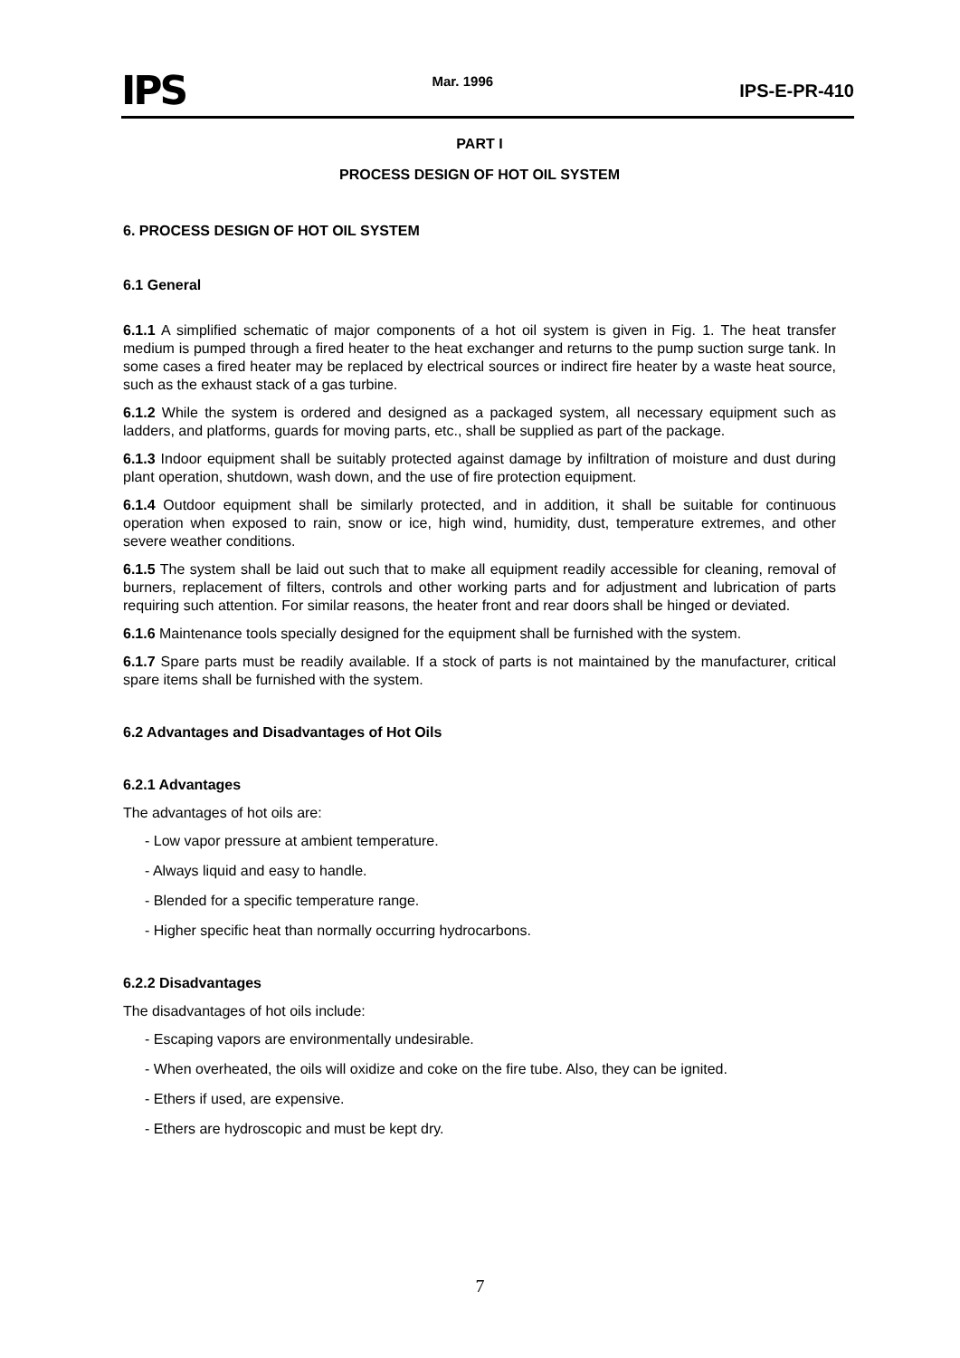IPS Mar. 1996 IPS-E-PR-410
PART I
PROCESS DESIGN OF HOT OIL SYSTEM
6. PROCESS DESIGN OF HOT OIL SYSTEM
6.1 General
6.1.1 A simplified schematic of major components of a hot oil system is given in Fig. 1. The heat transfer medium is pumped through a fired heater to the heat exchanger and returns to the pump suction surge tank. In some cases a fired heater may be replaced by electrical sources or indirect fire heater by a waste heat source, such as the exhaust stack of a gas turbine.
6.1.2 While the system is ordered and designed as a packaged system, all necessary equipment such as ladders, and platforms, guards for moving parts, etc., shall be supplied as part of the package.
6.1.3 Indoor equipment shall be suitably protected against damage by infiltration of moisture and dust during plant operation, shutdown, wash down, and the use of fire protection equipment.
6.1.4 Outdoor equipment shall be similarly protected, and in addition, it shall be suitable for continuous operation when exposed to rain, snow or ice, high wind, humidity, dust, temperature extremes, and other severe weather conditions.
6.1.5 The system shall be laid out such that to make all equipment readily accessible for cleaning, removal of burners, replacement of filters, controls and other working parts and for adjustment and lubrication of parts requiring such attention. For similar reasons, the heater front and rear doors shall be hinged or deviated.
6.1.6 Maintenance tools specially designed for the equipment shall be furnished with the system.
6.1.7 Spare parts must be readily available. If a stock of parts is not maintained by the manufacturer, critical spare items shall be furnished with the system.
6.2 Advantages and Disadvantages of Hot Oils
6.2.1 Advantages
The advantages of hot oils are:
- Low vapor pressure at ambient temperature.
- Always liquid and easy to handle.
- Blended for a specific temperature range.
- Higher specific heat than normally occurring hydrocarbons.
6.2.2 Disadvantages
The disadvantages of hot oils include:
- Escaping vapors are environmentally undesirable.
- When overheated, the oils will oxidize and coke on the fire tube. Also, they can be ignited.
- Ethers if used, are expensive.
- Ethers are hydroscopic and must be kept dry.
7